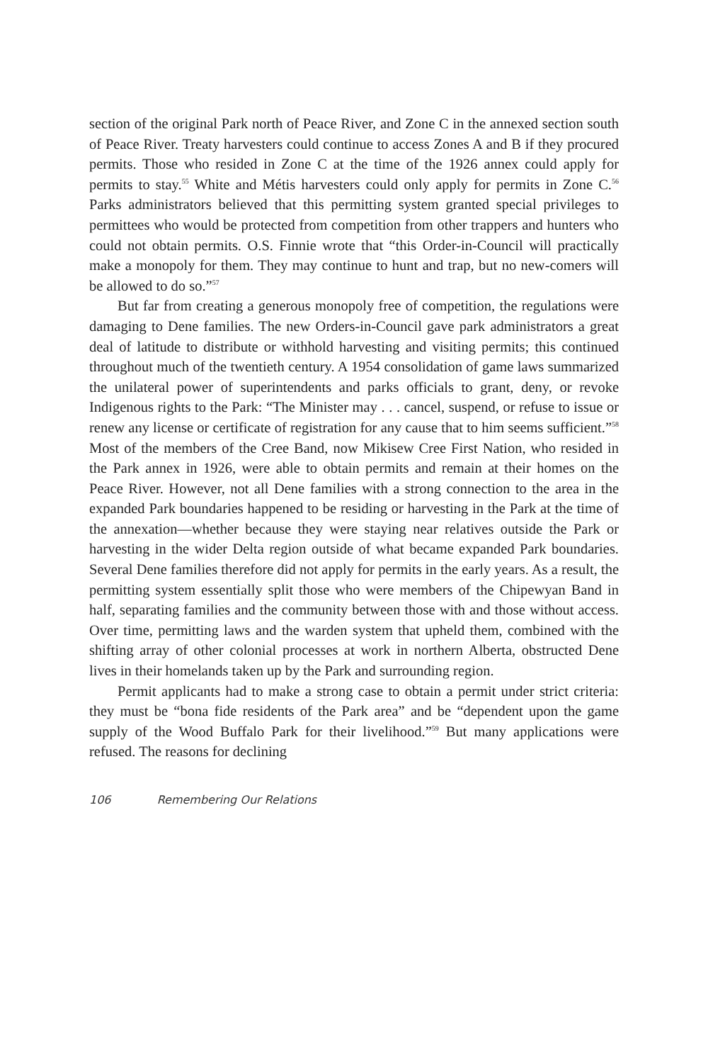section of the original Park north of Peace River, and Zone C in the annexed section south of Peace River. Treaty harvesters could continue to access Zones A and B if they procured permits. Those who resided in Zone C at the time of the 1926 annex could apply for permits to stay.<sup>55</sup> White and Métis harvesters could only apply for permits in Zone C.<sup>56</sup> Parks administrators believed that this permitting system granted special privileges to permittees who would be protected from competition from other trappers and hunters who could not obtain permits. O.S. Finnie wrote that “this Order-in-Council will practically make a monopoly for them. They may continue to hunt and trap, but no new-comers will be allowed to do so.”<sup>57</sup>
But far from creating a generous monopoly free of competition, the regulations were damaging to Dene families. The new Orders-in-Council gave park administrators a great deal of latitude to distribute or withhold harvesting and visiting permits; this continued throughout much of the twentieth century. A 1954 consolidation of game laws summarized the unilateral power of superintendents and parks officials to grant, deny, or revoke Indigenous rights to the Park: “The Minister may . . . cancel, suspend, or refuse to issue or renew any license or certificate of registration for any cause that to him seems sufficient.”<sup>58</sup> Most of the members of the Cree Band, now Mikisew Cree First Nation, who resided in the Park annex in 1926, were able to obtain permits and remain at their homes on the Peace River. However, not all Dene families with a strong connection to the area in the expanded Park boundaries happened to be residing or harvesting in the Park at the time of the annexation—whether because they were staying near relatives outside the Park or harvesting in the wider Delta region outside of what became expanded Park boundaries. Several Dene families therefore did not apply for permits in the early years. As a result, the permitting system essentially split those who were members of the Chipewyan Band in half, separating families and the community between those with and those without access. Over time, permitting laws and the warden system that upheld them, combined with the shifting array of other colonial processes at work in northern Alberta, obstructed Dene lives in their homelands taken up by the Park and surrounding region.
Permit applicants had to make a strong case to obtain a permit under strict criteria: they must be “bona fide residents of the Park area” and be “dependent upon the game supply of the Wood Buffalo Park for their livelihood.”<sup>59</sup> But many applications were refused. The reasons for declining
106 Remembering Our Relations